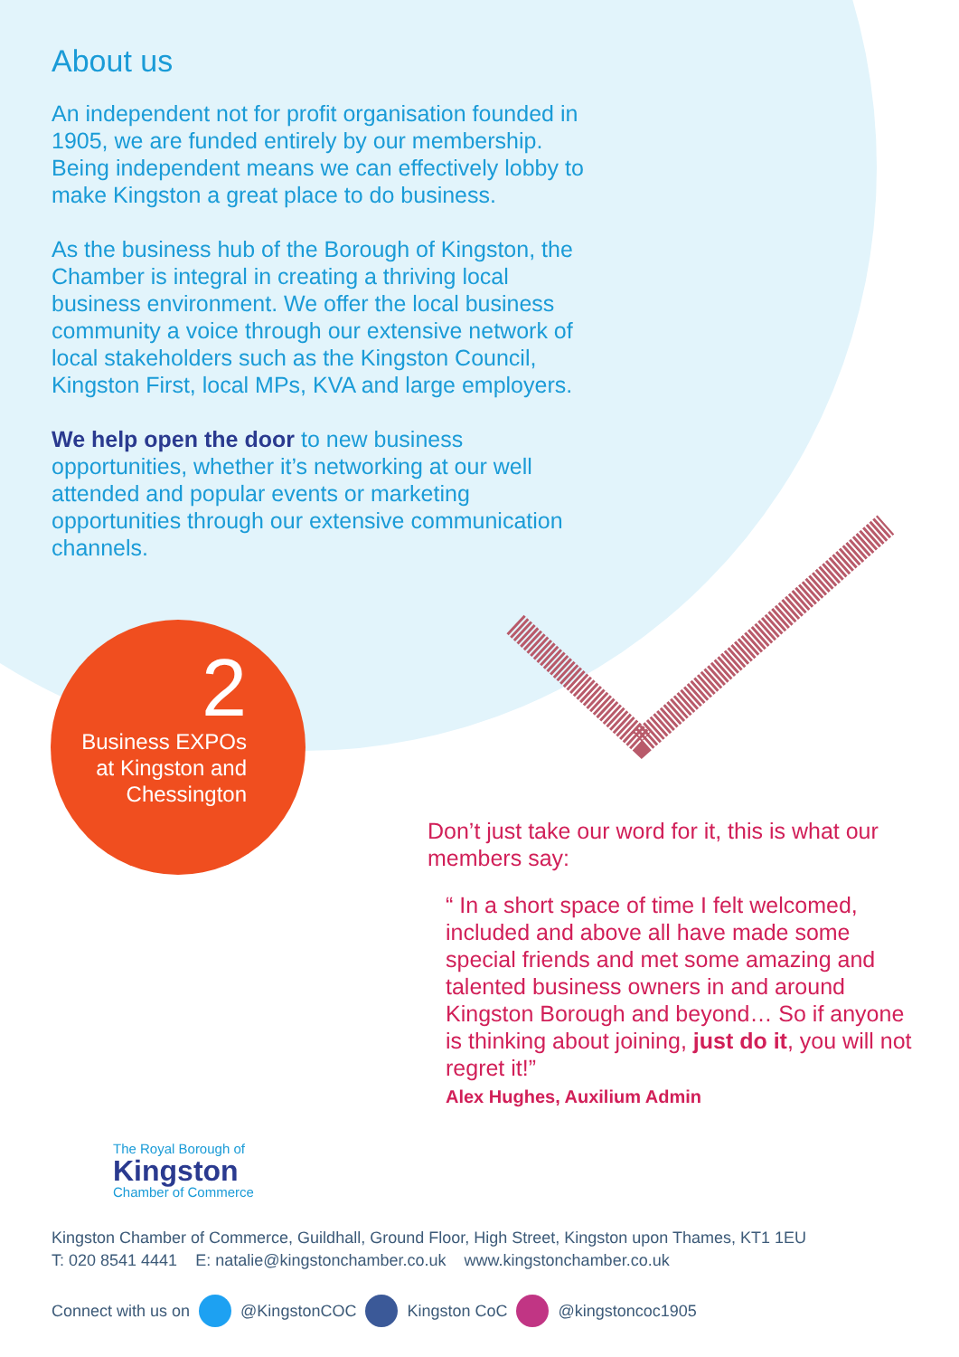About us
An independent not for profit organisation founded in 1905, we are funded entirely by our membership. Being independent means we can effectively lobby to make Kingston a great place to do business.
As the business hub of the Borough of Kingston, the Chamber is integral in creating a thriving local business environment. We offer the local business community a voice through our extensive network of local stakeholders such as the Kingston Council, Kingston First, local MPs, KVA and large employers.
We help open the door to new business opportunities, whether it’s networking at our well attended and popular events or marketing opportunities through our extensive communication channels.
2
Business EXPOs
at Kingston and
Chessington
Don’t just take our word for it, this is what our members say:
“ In a short space of time I felt welcomed, included and above all have made some special friends and met some amazing and talented business owners in and around Kingston Borough and beyond… So if anyone is thinking about joining, just do it, you will not regret it!”
Alex Hughes, Auxilium Admin
The Royal Borough of
Kingston
Chamber of Commerce
Kingston Chamber of Commerce, Guildhall, Ground Floor, High Street, Kingston upon Thames, KT1 1EU
T: 020 8541 4441 E: natalie@kingstonchamber.co.uk www.kingstonchamber.co.uk
Connect with us on @KingstonCOC Kingston CoC @kingstoncoc1905